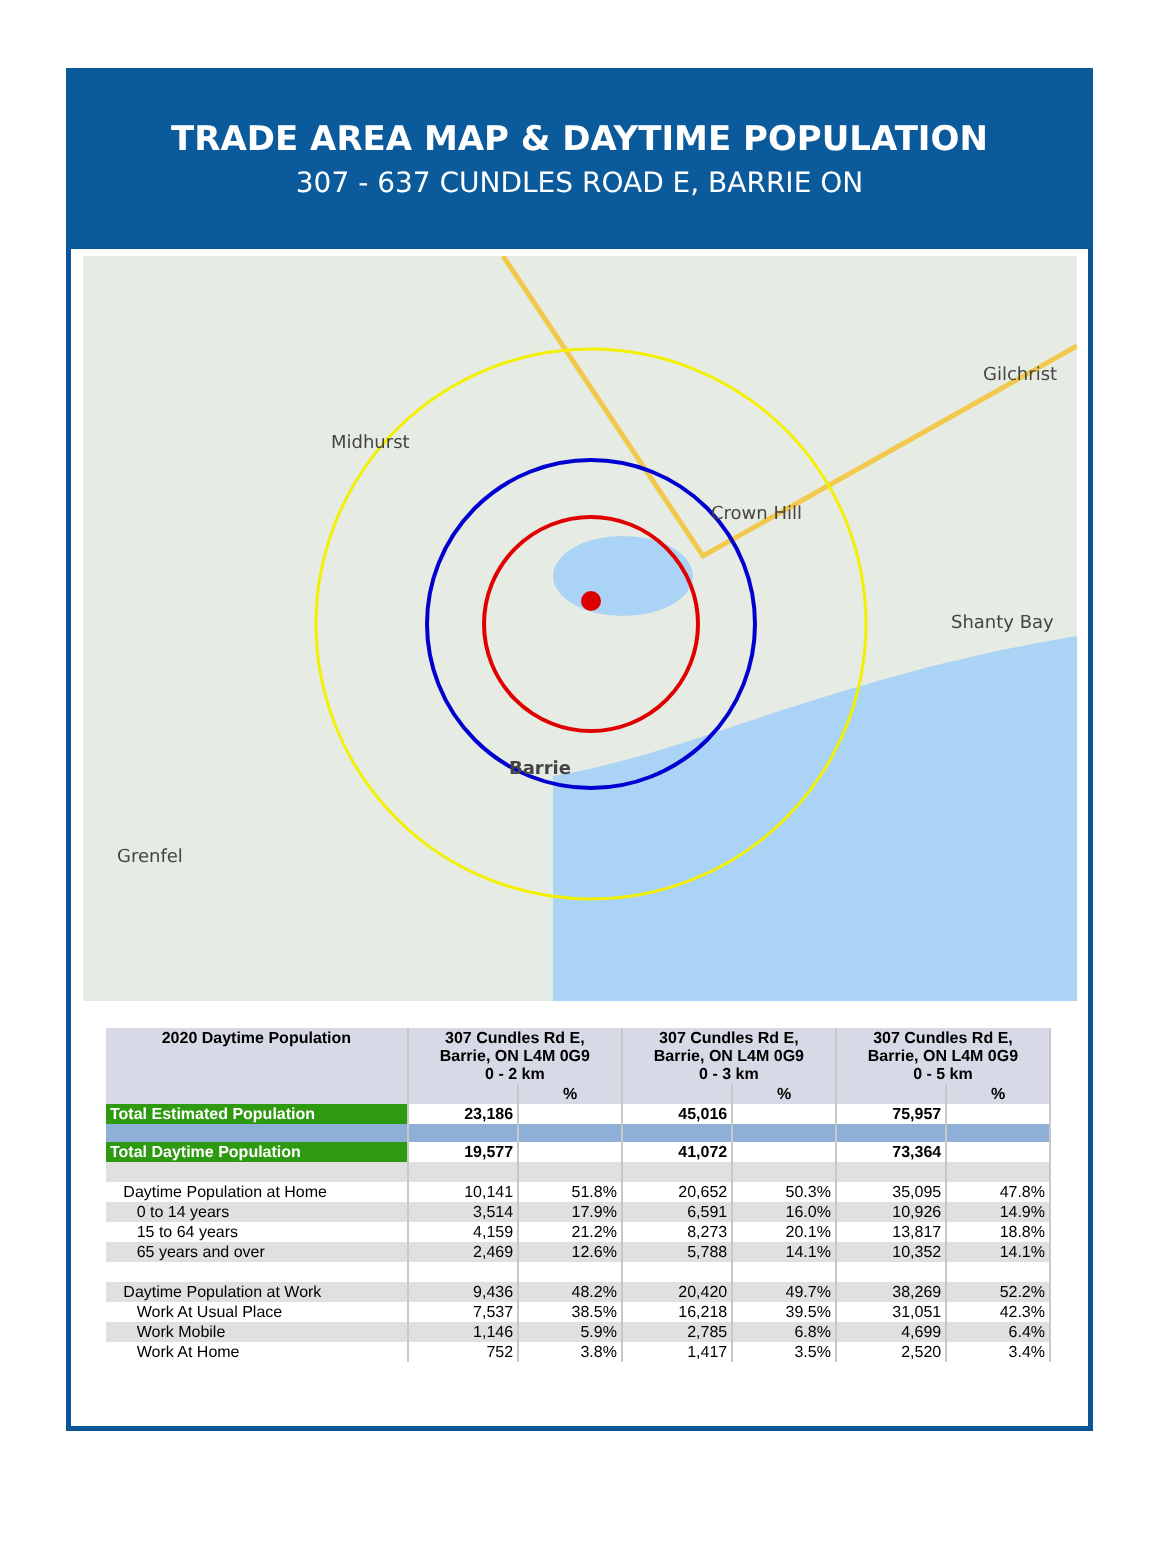TRADE AREA MAP & DAYTIME POPULATION
307 - 637 CUNDLES ROAD E, BARRIE ON
Midhurst
Crown Hill
Gilchrist
Shanty Bay
Barrie
Grenfel
| 2020 Daytime Population | 307 Cundles Rd E, Barrie, ON L4M 0G9 0 - 2 km | | 307 Cundles Rd E, Barrie, ON L4M 0G9 0 - 3 km | | 307 Cundles Rd E, Barrie, ON L4M 0G9 0 - 5 km | |
| --- | --- | --- | --- | --- | --- | --- |
| | | % | | % | | % |
| Total Estimated Population | 23,186 | | 45,016 | | 75,957 | |
| Total Daytime Population | 19,577 | | 41,072 | | 73,364 | |
| Daytime Population at Home | 10,141 | 51.8% | 20,652 | 50.3% | 35,095 | 47.8% |
| 0 to 14 years | 3,514 | 17.9% | 6,591 | 16.0% | 10,926 | 14.9% |
| 15 to 64 years | 4,159 | 21.2% | 8,273 | 20.1% | 13,817 | 18.8% |
| 65 years and over | 2,469 | 12.6% | 5,788 | 14.1% | 10,352 | 14.1% |
| Daytime Population at Work | 9,436 | 48.2% | 20,420 | 49.7% | 38,269 | 52.2% |
| Work At Usual Place | 7,537 | 38.5% | 16,218 | 39.5% | 31,051 | 42.3% |
| Work Mobile | 1,146 | 5.9% | 2,785 | 6.8% | 4,699 | 6.4% |
| Work At Home | 752 | 3.8% | 1,417 | 3.5% | 2,520 | 3.4% |